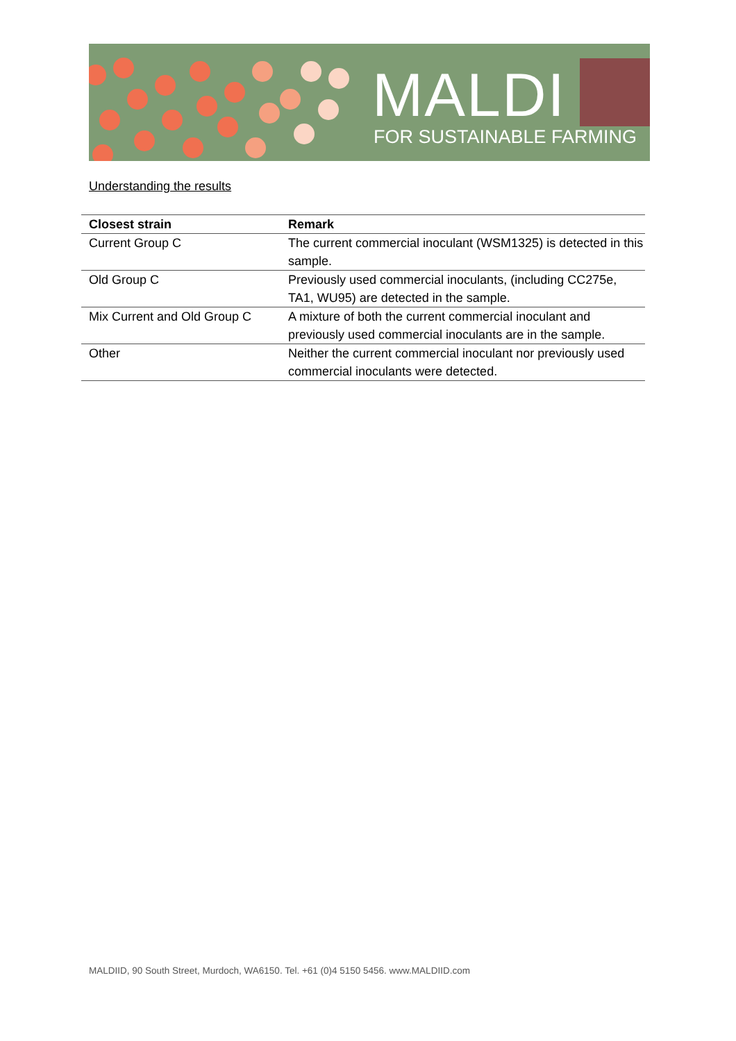MALDI
FOR SUSTAINABLE FARMING
Understanding the results
| Closest strain | Remark |
| --- | --- |
| Current Group C | The current commercial inoculant (WSM1325) is detected in this sample. |
| Old Group C | Previously used commercial inoculants, (including CC275e, TA1, WU95) are detected in the sample. |
| Mix Current and Old Group C | A mixture of both the current commercial inoculant and previously used commercial inoculants are in the sample. |
| Other | Neither the current commercial inoculant nor previously used commercial inoculants were detected. |
MALDIID, 90 South Street, Murdoch, WA6150. Tel. +61 (0)4 5150 5456. www.MALDIID.com